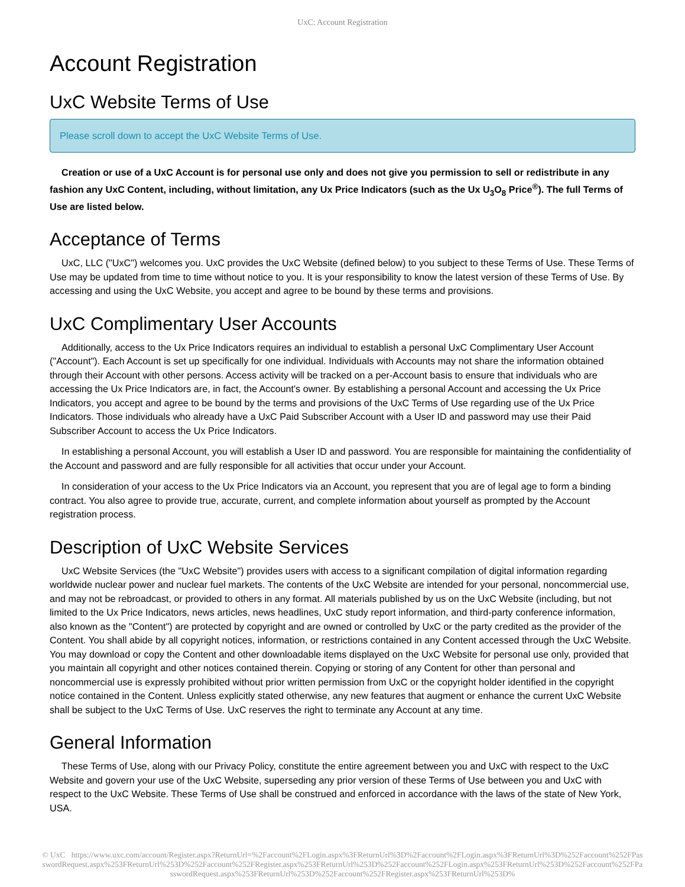UxC: Account Registration
Account Registration
UxC Website Terms of Use
Please scroll down to accept the UxC Website Terms of Use.
Creation or use of a UxC Account is for personal use only and does not give you permission to sell or redistribute in any fashion any UxC Content, including, without limitation, any Ux Price Indicators (such as the Ux U<sub>3</sub>O<sub>8</sub> Price<sup>®</sup>). The full Terms of Use are listed below.
Acceptance of Terms
UxC, LLC ("UxC") welcomes you. UxC provides the UxC Website (defined below) to you subject to these Terms of Use. These Terms of Use may be updated from time to time without notice to you. It is your responsibility to know the latest version of these Terms of Use. By accessing and using the UxC Website, you accept and agree to be bound by these terms and provisions.
UxC Complimentary User Accounts
Additionally, access to the Ux Price Indicators requires an individual to establish a personal UxC Complimentary User Account ("Account"). Each Account is set up specifically for one individual. Individuals with Accounts may not share the information obtained through their Account with other persons. Access activity will be tracked on a per-Account basis to ensure that individuals who are accessing the Ux Price Indicators are, in fact, the Account's owner. By establishing a personal Account and accessing the Ux Price Indicators, you accept and agree to be bound by the terms and provisions of the UxC Terms of Use regarding use of the Ux Price Indicators. Those individuals who already have a UxC Paid Subscriber Account with a User ID and password may use their Paid Subscriber Account to access the Ux Price Indicators.
In establishing a personal Account, you will establish a User ID and password. You are responsible for maintaining the confidentiality of the Account and password and are fully responsible for all activities that occur under your Account.
In consideration of your access to the Ux Price Indicators via an Account, you represent that you are of legal age to form a binding contract. You also agree to provide true, accurate, current, and complete information about yourself as prompted by the Account registration process.
Description of UxC Website Services
UxC Website Services (the "UxC Website") provides users with access to a significant compilation of digital information regarding worldwide nuclear power and nuclear fuel markets. The contents of the UxC Website are intended for your personal, noncommercial use, and may not be rebroadcast, or provided to others in any format. All materials published by us on the UxC Website (including, but not limited to the Ux Price Indicators, news articles, news headlines, UxC study report information, and third-party conference information, also known as the "Content") are protected by copyright and are owned or controlled by UxC or the party credited as the provider of the Content. You shall abide by all copyright notices, information, or restrictions contained in any Content accessed through the UxC Website. You may download or copy the Content and other downloadable items displayed on the UxC Website for personal use only, provided that you maintain all copyright and other notices contained therein. Copying or storing of any Content for other than personal and noncommercial use is expressly prohibited without prior written permission from UxC or the copyright holder identified in the copyright notice contained in the Content. Unless explicitly stated otherwise, any new features that augment or enhance the current UxC Website shall be subject to the UxC Terms of Use. UxC reserves the right to terminate any Account at any time.
General Information
These Terms of Use, along with our Privacy Policy, constitute the entire agreement between you and UxC with respect to the UxC Website and govern your use of the UxC Website, superseding any prior version of these Terms of Use between you and UxC with respect to the UxC Website. These Terms of Use shall be construed and enforced in accordance with the laws of the state of New York, USA.
© UxC https://www.uxc.com/account/Register.aspx?ReturnUrl=%2Faccount%2FLogin.aspx%3FReturnUrl%3D%2Faccount%2FLogin.aspx%3FReturnUrl%3D%252Faccount%252FPasswordRequest.aspx%253FReturnUrl%253D%252Faccount%252FRegister.aspx%253FReturnUrl%253D%252Faccount%252FLogin.aspx%253FReturnUrl%253D%252Faccount%252FPasswordRequest.aspx%253FReturnUrl%253D%252Faccount%252FRegister.aspx%253FReturnUrl%253D%